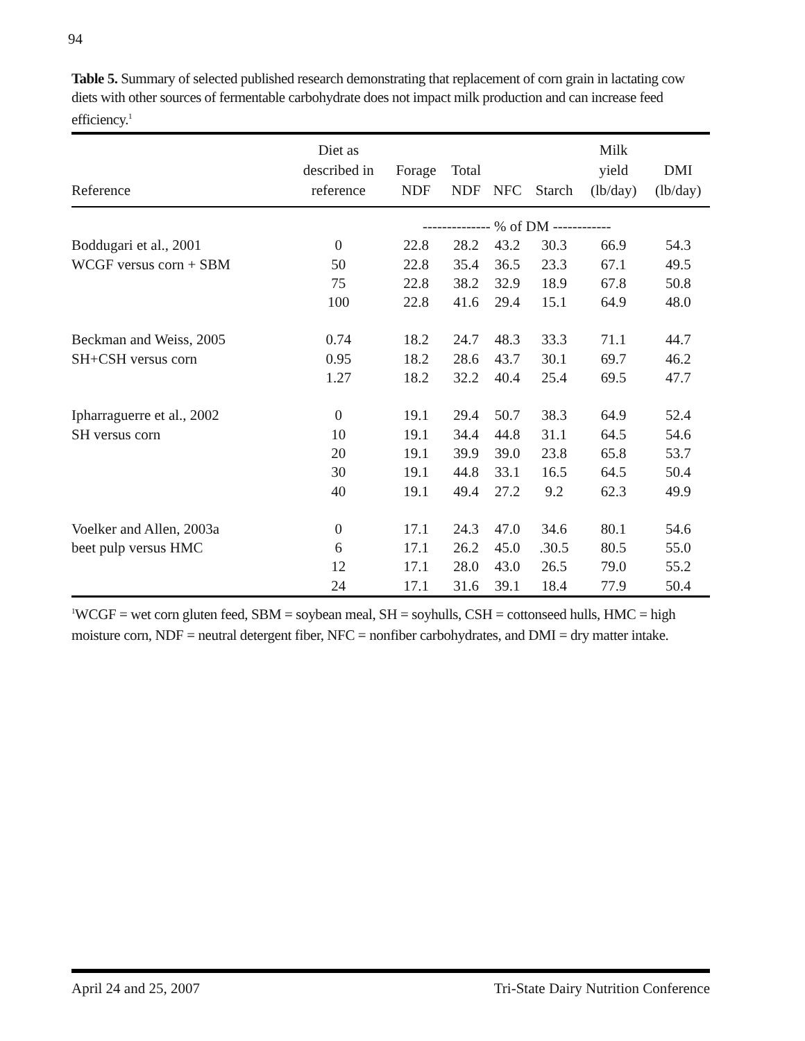94
Table 5. Summary of selected published research demonstrating that replacement of corn grain in lactating cow diets with other sources of fermentable carbohydrate does not impact milk production and can increase feed efficiency.<sup>1</sup>
| Reference | Diet as described in reference | Forage NDF | Total NDF | NFC | Starch | Milk yield (lb/day) | DMI (lb/day) |
| --- | --- | --- | --- | --- | --- | --- | --- |
| | | -------------- % of DM ------------ | | | | | |
| Boddugari et al., 2001 | 0 | 22.8 | 28.2 | 43.2 | 30.3 | 66.9 | 54.3 |
| WCGF versus corn + SBM | 50 | 22.8 | 35.4 | 36.5 | 23.3 | 67.1 | 49.5 |
| | 75 | 22.8 | 38.2 | 32.9 | 18.9 | 67.8 | 50.8 |
| | 100 | 22.8 | 41.6 | 29.4 | 15.1 | 64.9 | 48.0 |
| Beckman and Weiss, 2005 | 0.74 | 18.2 | 24.7 | 48.3 | 33.3 | 71.1 | 44.7 |
| SH+CSH versus corn | 0.95 | 18.2 | 28.6 | 43.7 | 30.1 | 69.7 | 46.2 |
| | 1.27 | 18.2 | 32.2 | 40.4 | 25.4 | 69.5 | 47.7 |
| Ipharraguerre et al., 2002 | 0 | 19.1 | 29.4 | 50.7 | 38.3 | 64.9 | 52.4 |
| SH versus corn | 10 | 19.1 | 34.4 | 44.8 | 31.1 | 64.5 | 54.6 |
| | 20 | 19.1 | 39.9 | 39.0 | 23.8 | 65.8 | 53.7 |
| | 30 | 19.1 | 44.8 | 33.1 | 16.5 | 64.5 | 50.4 |
| | 40 | 19.1 | 49.4 | 27.2 | 9.2 | 62.3 | 49.9 |
| Voelker and Allen, 2003a | 0 | 17.1 | 24.3 | 47.0 | 34.6 | 80.1 | 54.6 |
| beet pulp versus HMC | 6 | 17.1 | 26.2 | 45.0 | .30.5 | 80.5 | 55.0 |
| | 12 | 17.1 | 28.0 | 43.0 | 26.5 | 79.0 | 55.2 |
| | 24 | 17.1 | 31.6 | 39.1 | 18.4 | 77.9 | 50.4 |
<sup>1</sup> WCGF = wet corn gluten feed, SBM = soybean meal, SH = soyhulls, CSH = cottonseed hulls, HMC = high moisture corn, NDF = neutral detergent fiber, NFC = nonfiber carbohydrates, and DMI = dry matter intake.
April 24 and 25, 2007 Tri-State Dairy Nutrition Conference